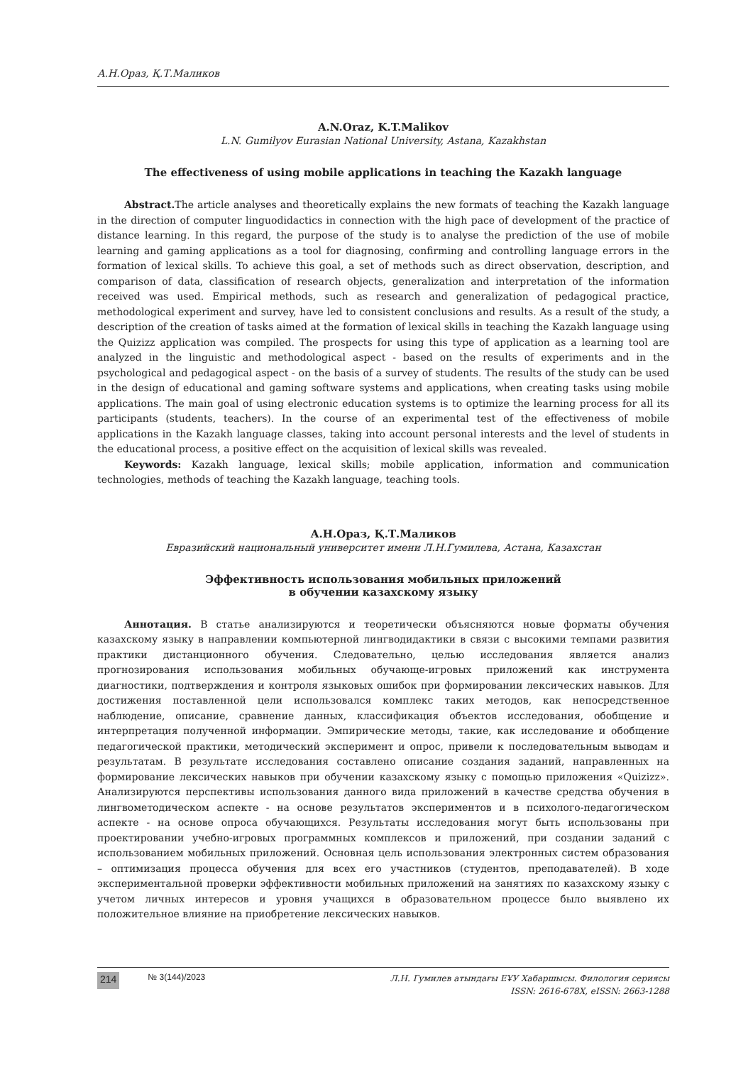А.Н.Ораз, Қ.Т.Маликов
A.N.Oraz, K.T.Malikov
L.N. Gumilyov Eurasian National University, Astana, Kazakhstan
The effectiveness of using mobile applications in teaching the Kazakh language
Abstract. The article analyses and theoretically explains the new formats of teaching the Kazakh language in the direction of computer linguodidactics in connection with the high pace of development of the practice of distance learning. In this regard, the purpose of the study is to analyse the prediction of the use of mobile learning and gaming applications as a tool for diagnosing, confirming and controlling language errors in the formation of lexical skills. To achieve this goal, a set of methods such as direct observation, description, and comparison of data, classification of research objects, generalization and interpretation of the information received was used. Empirical methods, such as research and generalization of pedagogical practice, methodological experiment and survey, have led to consistent conclusions and results. As a result of the study, a description of the creation of tasks aimed at the formation of lexical skills in teaching the Kazakh language using the Quizizz application was compiled. The prospects for using this type of application as a learning tool are analyzed in the linguistic and methodological aspect - based on the results of experiments and in the psychological and pedagogical aspect - on the basis of a survey of students. The results of the study can be used in the design of educational and gaming software systems and applications, when creating tasks using mobile applications. The main goal of using electronic education systems is to optimize the learning process for all its participants (students, teachers). In the course of an experimental test of the effectiveness of mobile applications in the Kazakh language classes, taking into account personal interests and the level of students in the educational process, a positive effect on the acquisition of lexical skills was revealed.
Keywords: Kazakh language, lexical skills; mobile application, information and communication technologies, methods of teaching the Kazakh language, teaching tools.
А.Н.Ораз, Қ.Т.Маликов
Евразийский национальный университет имени Л.Н.Гумилева, Астана, Казахстан
Эффективность использования мобильных приложений
в обучении казахскому языку
Аннотация. В статье анализируются и теоретически объясняются новые форматы обучения казахскому языку в направлении компьютерной лингводидактики в связи с высокими темпами развития практики дистанционного обучения. Следовательно, целью исследования является анализ прогнозирования использования мобильных обучающе-игровых приложений как инструмента диагностики, подтверждения и контроля языковых ошибок при формировании лексических навыков. Для достижения поставленной цели использовался комплекс таких методов, как непосредственное наблюдение, описание, сравнение данных, классификация объектов исследования, обобщение и интерпретация полученной информации. Эмпирические методы, такие, как исследование и обобщение педагогической практики, методический эксперимент и опрос, привели к последовательным выводам и результатам. В результате исследования составлено описание создания заданий, направленных на формирование лексических навыков при обучении казахскому языку с помощью приложения «Quizizz». Анализируются перспективы использования данного вида приложений в качестве средства обучения в лингвометодическом аспекте - на основе результатов экспериментов и в психолого-педагогическом аспекте - на основе опроса обучающихся. Результаты исследования могут быть использованы при проектировании учебно-игровых программных комплексов и приложений, при создании заданий с использованием мобильных приложений. Основная цель использования электронных систем образования – оптимизация процесса обучения для всех его участников (студентов, преподавателей). В ходе экспериментальной проверки эффективности мобильных приложений на занятиях по казахскому языку с учетом личных интересов и уровня учащихся в образовательном процессе было выявлено их положительное влияние на приобретение лексических навыков.
214 № 3(144)/2023
Л.Н. Гумилев атындағы ЕҰУ Хабаршысы. Филология сериясы
ISSN: 2616-678X, eISSN: 2663-1288